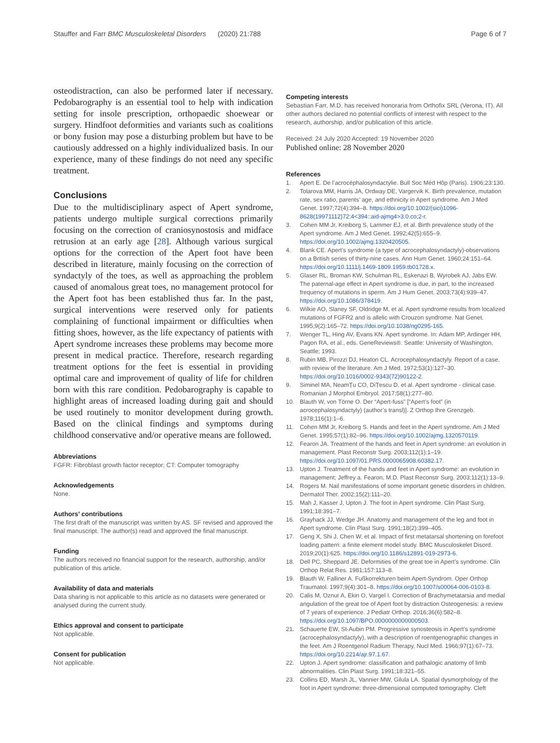Stauffer and Farr BMC Musculoskeletal Disorders (2020) 21:788
Page 6 of 7
osteodistraction, can also be performed later if necessary. Pedobarography is an essential tool to help with indication setting for insole prescription, orthopaedic shoewear or surgery. Hindfoot deformities and variants such as coalitions or bony fusion may pose a disturbing problem but have to be cautiously addressed on a highly individualized basis. In our experience, many of these findings do not need any specific treatment.
Conclusions
Due to the multidisciplinary aspect of Apert syndrome, patients undergo multiple surgical corrections primarily focusing on the correction of craniosynostosis and midface retrusion at an early age [28]. Although various surgical options for the correction of the Apert foot have been described in literature, mainly focusing on the correction of syndactyly of the toes, as well as approaching the problem caused of anomalous great toes, no management protocol for the Apert foot has been established thus far. In the past, surgical interventions were reserved only for patients complaining of functional impairment or difficulties when fitting shoes, however, as the life expectancy of patients with Apert syndrome increases these problems may become more present in medical practice. Therefore, research regarding treatment options for the feet is essential in providing optimal care and improvement of quality of life for children born with this rare condition. Pedobarography is capable to highlight areas of increased loading during gait and should be used routinely to monitor development during growth. Based on the clinical findings and symptoms during childhood conservative and/or operative means are followed.
Abbreviations
FGFR: Fibroblast growth factor receptor; CT: Computer tomography
Acknowledgements
None.
Authors’ contributions
The first draft of the manuscript was written by AS. SF revised and approved the final manuscript. The author(s) read and approved the final manuscript.
Funding
The authors received no financial support for the research, authorship, and/or publication of this article.
Availability of data and materials
Data sharing is not applicable to this article as no datasets were generated or analysed during the current study.
Ethics approval and consent to participate
Not applicable.
Consent for publication
Not applicable.
Competing interests
Sebastian Farr, M.D. has received honoraria from Orthofix SRL (Verona, IT). All other authors declared no potential conflicts of interest with respect to the research, authorship, and/or publication of this article.
Received: 24 July 2020 Accepted: 19 November 2020
Published online: 28 November 2020
References
1. Apert E. De l’acrocéphalosyndactylie. Bull Soc Méd Hôp (Paris). 1906;23:130.
2. Tolarova MM, Harris JA, Ordway DE, Vargervik K. Birth prevalence, mutation rate, sex ratio, parents’ age, and ethnicity in Apert syndrome. Am J Med Genet. 1997;72(4):394–8. https://doi.org/10.1002/(sici)1096-8628(19971112)72:4<394::aid-ajmg4>3.0.co;2-r.
3. Cohen MM Jr, Kreiborg S, Lammer EJ, et al. Birth prevalence study of the Apert syndrome. Am J Med Genet. 1992;42(5):655–9. https://doi.org/10.1002/ajmg.1320420505.
4. Blank CE. Apert’s syndrome (a type of acrocephalosyndactyly)-observations on a British series of thirty-nine cases. Ann Hum Genet. 1960;24:151–64. https://doi.org/10.1111/j.1469-1809.1959.tb01728.x.
5. Glaser RL, Broman KW, Schulman RL, Eskenazi B, Wyrobek AJ, Jabs EW. The paternal-age effect in Apert syndrome is due, in part, to the increased frequency of mutations in sperm. Am J Hum Genet. 2003;73(4):939–47. https://doi.org/10.1086/378419.
6. Wilkie AO, Slaney SF, Oldridge M, et al. Apert syndrome results from localized mutations of FGFR2 and is allelic with Crouzon syndrome. Nat Genet. 1995;9(2):165–72. https://doi.org/10.1038/ng0295-165.
7. Wenger TL, Hing AV, Evans KN. Apert syndrome. In: Adam MP, Ardinger HH, Pagon RA, et al., eds. GeneReviews®. Seattle: University of Washington, Seattle; 1993.
8. Rubin MB, Pirozzi DJ, Heaton CL. Acrocephalosyndactyly. Report of a case, with review of the literature. Am J Med. 1972;53(1):127–30. https://doi.org/10.1016/0002-9343(72)90122-2.
9. Siminel MA, NeamȚu CO, DiȚescu D, et al. Apert syndrome - clinical case. Romanian J Morphol Embryol. 2017;58(1):277–80.
10. Blauth W, von Törne O. Der “Apert-fuss” [“Apert’s foot” (in acrocephalosyndactyly) (author’s transl)]. Z Orthop Ihre Grenzgeb. 1978;116(1):1–6.
11. Cohen MM Jr, Kreiborg S. Hands and feet in the Apert syndrome. Am J Med Genet. 1995;57(1):82–96. https://doi.org/10.1002/ajmg.1320570119.
12. Fearon JA. Treatment of the hands and feet in Apert syndrome: an evolution in management. Plast Reconstr Surg. 2003;112(1):1–19. https://doi.org/10.1097/01.PRS.0000065908.60382.17.
13. Upton J. Treatment of the hands and feet in Apert syndrome: an evolution in management; Jeffrey a. Fearon, M.D. Plast Reconstr Surg. 2003;112(1):13–9.
14. Rogers M. Nail manifestations of some important genetic disorders in children. Dermatol Ther. 2002;15(2):111–20.
15. Mah J, Kasser J, Upton J. The foot in Apert syndrome. Clin Plast Surg. 1991;18:391–7.
16. Grayhack JJ, Wedge JH. Anatomy and management of the leg and foot in Apert syndrome. Clin Plast Surg. 1991;18(2):399–405.
17. Geng X, Shi J, Chen W, et al. Impact of first metatarsal shortening on forefoot loading pattern: a finite element model study. BMC Musculoskelet Disord. 2019;20(1):625. https://doi.org/10.1186/s12891-019-2973-6.
18. Dell PC, Sheppard JE. Deformities of the great toe in Apert’s syndrome. Clin Orthop Relat Res. 1981;157:113–8.
19. Blauth W, Falliner A. Fußkorrekturen beim Apert-Syndrom. Oper Orthop Traumatol. 1997;9(4):301–8. https://doi.org/10.1007/s00064-006-0103-8.
20. Calis M, Oznur A, Ekin O, Vargel I. Correction of Brachymetatarsia and medial angulation of the great toe of Apert foot by distraction Osteogenesis: a review of 7 years of experience. J Pediatr Orthop. 2016;36(6):582–8. https://doi.org/10.1097/BPO.0000000000000503.
21. Schauerte EW, St-Aubin PM. Progressive synosteosis in Apert’s syndrome (acrocephalosyndactyly), with a description of roentgenographic changes in the feet. Am J Roentgenol Radium Therapy, Nucl Med. 1966;97(1):67–73. https://doi.org/10.2214/ajr.97.1.67.
22. Upton J. Apert syndrome: classification and pathalogic anatomy of limb abnormalities. Clin Plast Surg. 1991;18:321–55.
23. Collins ED, Marsh JL, Vannier MW, Gilula LA. Spatial dysmorphology of the foot in Apert syndrome: three-dimensional computed tomography. Cleft